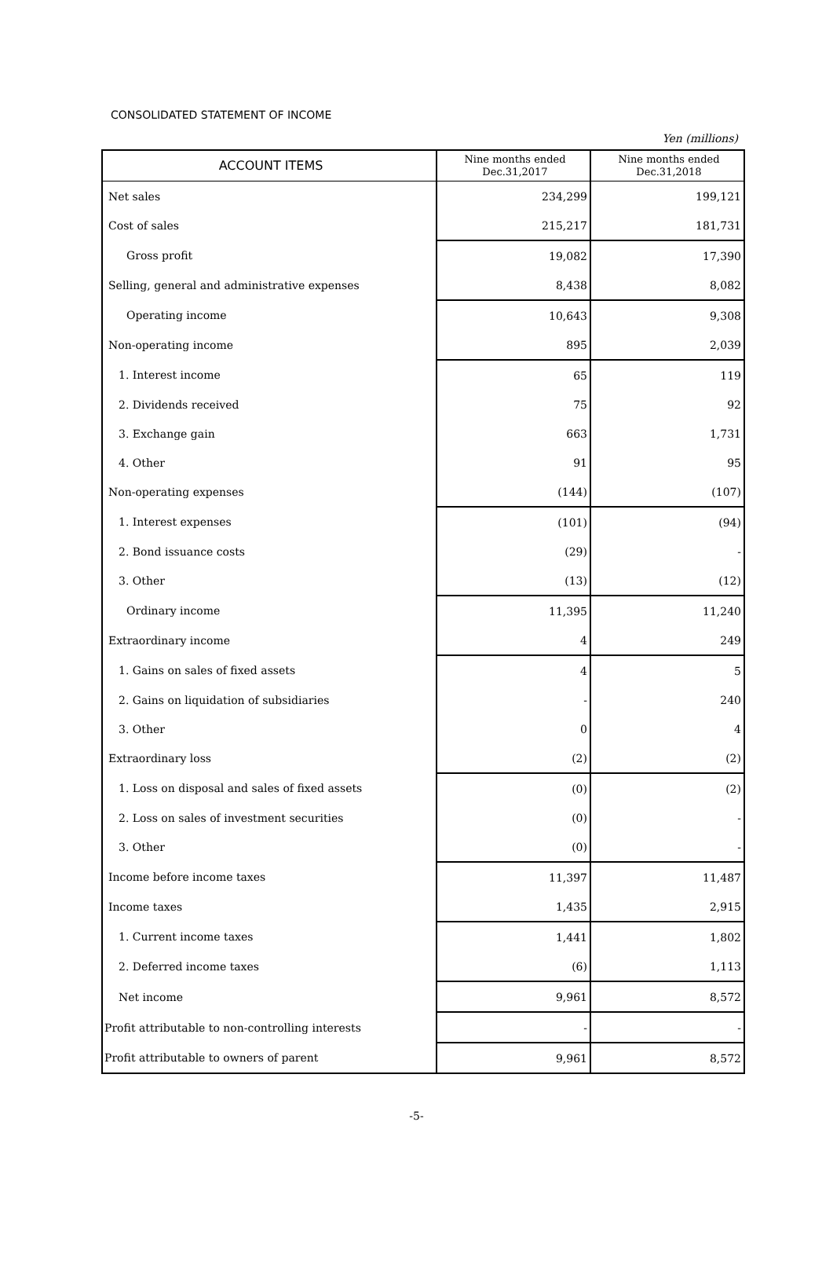CONSOLIDATED STATEMENT OF INCOME
Yen (millions)
| ACCOUNT ITEMS | Nine months ended Dec.31,2017 | Nine months ended Dec.31,2018 |
| --- | --- | --- |
| Net sales | 234,299 | 199,121 |
| Cost of sales | 215,217 | 181,731 |
| Gross profit | 19,082 | 17,390 |
| Selling, general and administrative expenses | 8,438 | 8,082 |
| Operating income | 10,643 | 9,308 |
| Non-operating income | 895 | 2,039 |
| 1. Interest income | 65 | 119 |
| 2. Dividends received | 75 | 92 |
| 3. Exchange gain | 663 | 1,731 |
| 4. Other | 91 | 95 |
| Non-operating expenses | (144) | (107) |
| 1. Interest expenses | (101) | (94) |
| 2. Bond issuance costs | (29) | - |
| 3. Other | (13) | (12) |
| Ordinary income | 11,395 | 11,240 |
| Extraordinary income | 4 | 249 |
| 1. Gains on sales of fixed assets | 4 | 5 |
| 2. Gains on liquidation of subsidiaries | - | 240 |
| 3. Other | 0 | 4 |
| Extraordinary loss | (2) | (2) |
| 1. Loss on disposal and sales of fixed assets | (0) | (2) |
| 2. Loss on sales of investment securities | (0) | - |
| 3. Other | (0) | - |
| Income before income taxes | 11,397 | 11,487 |
| Income taxes | 1,435 | 2,915 |
| 1. Current income taxes | 1,441 | 1,802 |
| 2. Deferred income taxes | (6) | 1,113 |
| Net income | 9,961 | 8,572 |
| Profit attributable to non-controlling interests | - | - |
| Profit attributable to owners of parent | 9,961 | 8,572 |
-5-